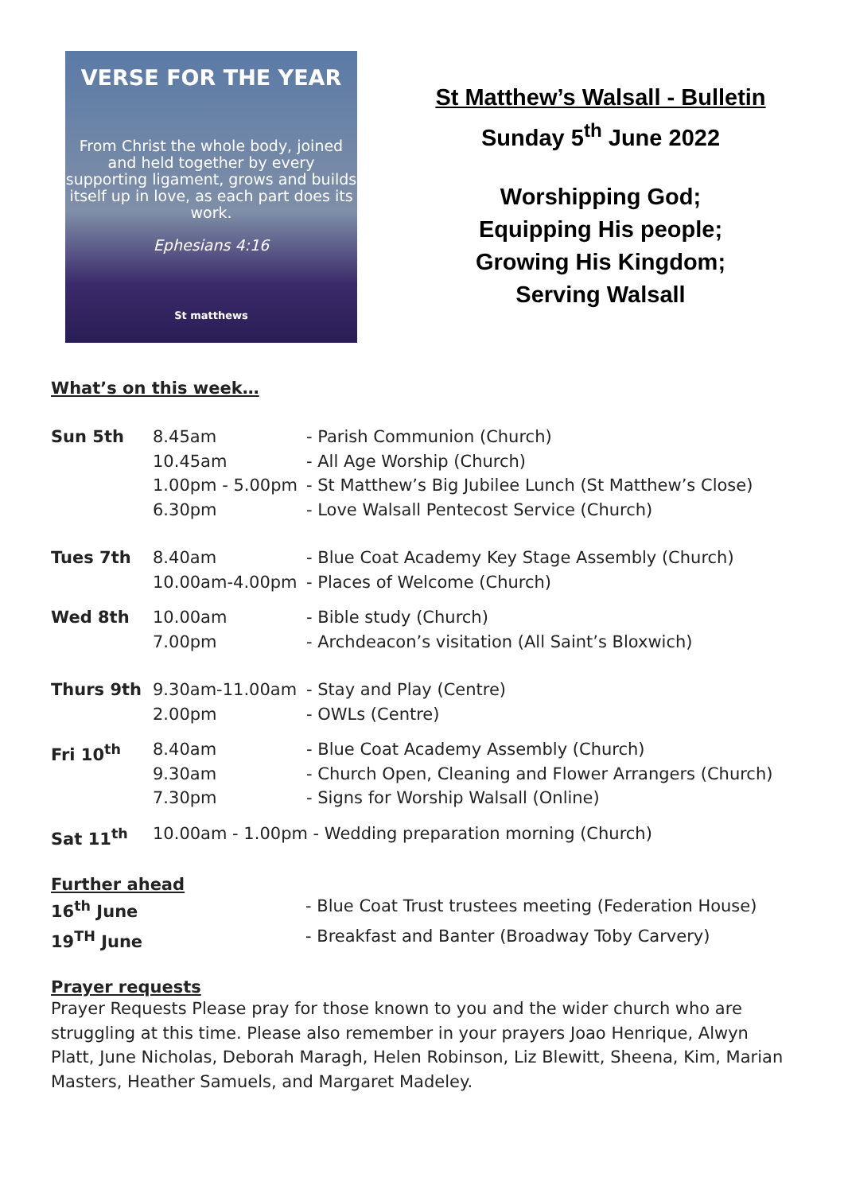VERSE FOR THE YEAR
From Christ the whole body, joined and held together by every supporting ligament, grows and builds itself up in love, as each part does its work.
Ephesians 4:16
St matthews
St Matthew’s Walsall - Bulletin
Sunday 5<sup>th</sup> June 2022
Worshipping God;
Equipping His people;
Growing His Kingdom;
Serving Walsall
What’s on this week…
| Sun 5th | 8.45am 10.45am 1.00pm - 5.00pm 6.30pm | - Parish Communion (Church) - All Age Worship (Church) - St Matthew’s Big Jubilee Lunch (St Matthew’s Close) - Love Walsall Pentecost Service (Church) |
| Tues 7th | 8.40am 10.00am-4.00pm | - Blue Coat Academy Key Stage Assembly (Church) - Places of Welcome (Church) |
| Wed 8th | 10.00am 7.00pm | - Bible study (Church) - Archdeacon’s visitation (All Saint’s Bloxwich) |
| Thurs 9th | 9.30am-11.00am 2.00pm | - Stay and Play (Centre) - OWLs (Centre) |
| Fri 10<sup>th</sup> | 8.40am 9.30am 7.30pm | - Blue Coat Academy Assembly (Church) - Church Open, Cleaning and Flower Arrangers (Church) - Signs for Worship Walsall (Online) |
| Sat 11<sup>th</sup> | 10.00am - 1.00pm - Wedding preparation morning (Church) | |
Further ahead
| 16<sup>th</sup> June | - Blue Coat Trust trustees meeting (Federation House) |
| 19<sup>TH</sup> June | - Breakfast and Banter (Broadway Toby Carvery) |
Prayer requests
Prayer Requests Please pray for those known to you and the wider church who are struggling at this time. Please also remember in your prayers Joao Henrique, Alwyn Platt, June Nicholas, Deborah Maragh, Helen Robinson, Liz Blewitt, Sheena, Kim, Marian Masters, Heather Samuels, and Margaret Madeley.